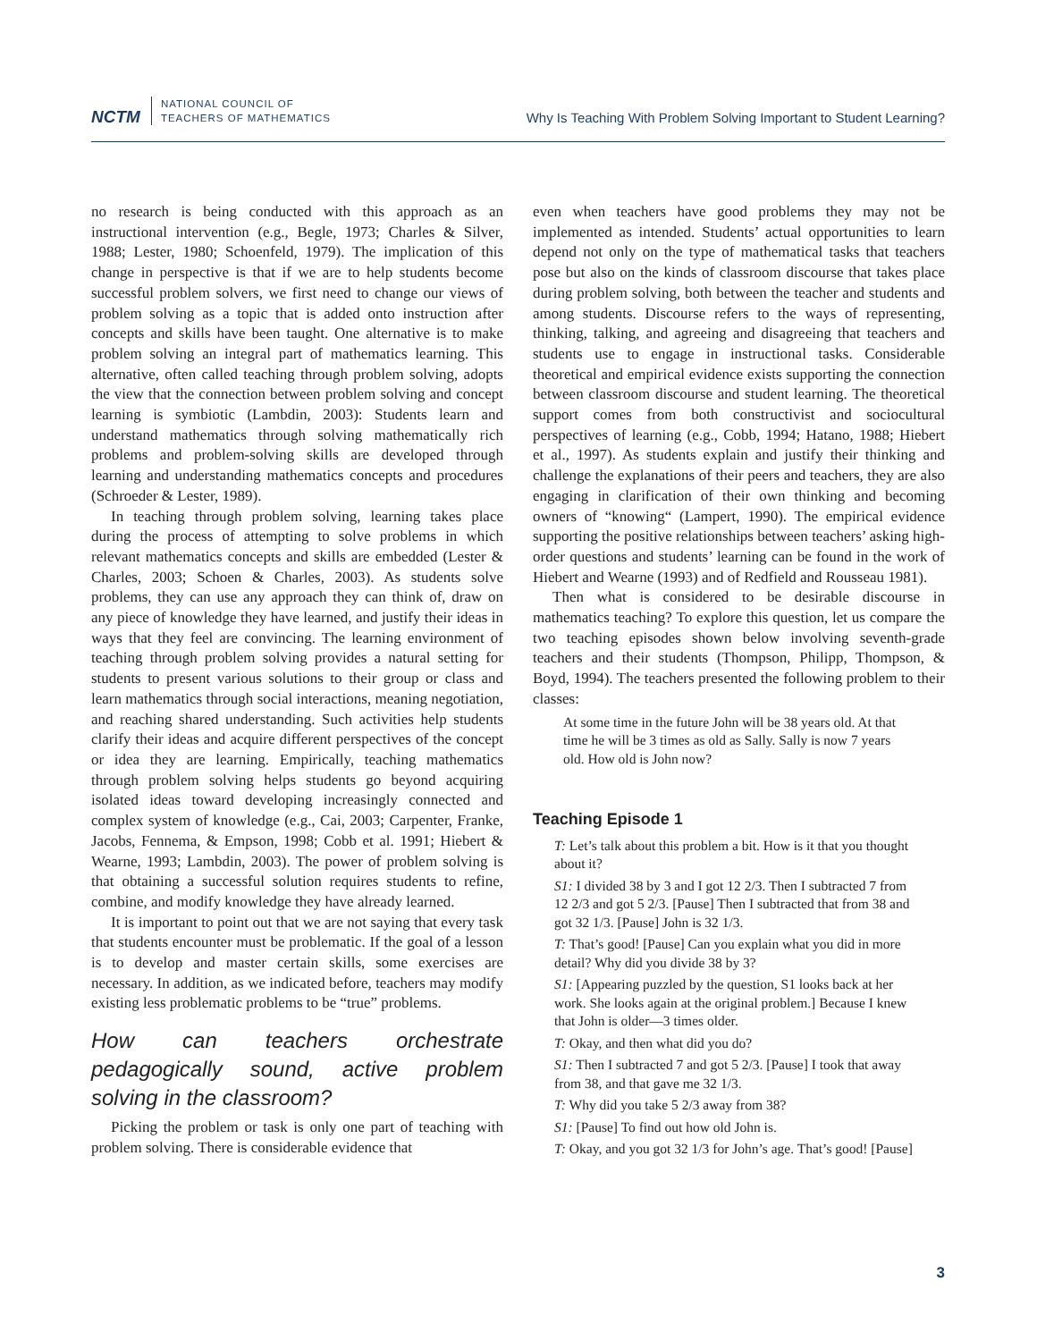NCTM
NATIONAL COUNCIL OF
TEACHERS OF MATHEMATICS
Why Is Teaching With Problem Solving Important to Student Learning?
no research is being conducted with this approach as an instructional intervention (e.g., Begle, 1973; Charles & Silver, 1988; Lester, 1980; Schoenfeld, 1979). The implication of this change in perspective is that if we are to help students become successful problem solvers, we first need to change our views of problem solving as a topic that is added onto instruction after concepts and skills have been taught. One alternative is to make problem solving an integral part of mathematics learning. This alternative, often called teaching through problem solving, adopts the view that the connection between problem solving and concept learning is symbiotic (Lambdin, 2003): Students learn and understand mathematics through solving mathematically rich problems and problem-solving skills are developed through learning and understanding mathematics concepts and procedures (Schroeder & Lester, 1989).
In teaching through problem solving, learning takes place during the process of attempting to solve problems in which relevant mathematics concepts and skills are embedded (Lester & Charles, 2003; Schoen & Charles, 2003). As students solve problems, they can use any approach they can think of, draw on any piece of knowledge they have learned, and justify their ideas in ways that they feel are convincing. The learning environment of teaching through problem solving provides a natural setting for students to present various solutions to their group or class and learn mathematics through social interactions, meaning negotiation, and reaching shared understanding. Such activities help students clarify their ideas and acquire different perspectives of the concept or idea they are learning. Empirically, teaching mathematics through problem solving helps students go beyond acquiring isolated ideas toward developing increasingly connected and complex system of knowledge (e.g., Cai, 2003; Carpenter, Franke, Jacobs, Fennema, & Empson, 1998; Cobb et al. 1991; Hiebert & Wearne, 1993; Lambdin, 2003). The power of problem solving is that obtaining a successful solution requires students to refine, combine, and modify knowledge they have already learned.
It is important to point out that we are not saying that every task that students encounter must be problematic. If the goal of a lesson is to develop and master certain skills, some exercises are necessary. In addition, as we indicated before, teachers may modify existing less problematic problems to be “true” problems.
How can teachers orchestrate pedagogically sound, active problem solving in the classroom?
Picking the problem or task is only one part of teaching with problem solving. There is considerable evidence that
even when teachers have good problems they may not be implemented as intended. Students’ actual opportunities to learn depend not only on the type of mathematical tasks that teachers pose but also on the kinds of classroom discourse that takes place during problem solving, both between the teacher and students and among students. Discourse refers to the ways of representing, thinking, talking, and agreeing and disagreeing that teachers and students use to engage in instructional tasks. Considerable theoretical and empirical evidence exists supporting the connection between classroom discourse and student learning. The theoretical support comes from both constructivist and sociocultural perspectives of learning (e.g., Cobb, 1994; Hatano, 1988; Hiebert et al., 1997). As students explain and justify their thinking and challenge the explanations of their peers and teachers, they are also engaging in clarification of their own thinking and becoming owners of “knowing“ (Lampert, 1990). The empirical evidence supporting the positive relationships between teachers’ asking high-order questions and students’ learning can be found in the work of Hiebert and Wearne (1993) and of Redfield and Rousseau 1981).
Then what is considered to be desirable discourse in mathematics teaching? To explore this question, let us compare the two teaching episodes shown below involving seventh-grade teachers and their students (Thompson, Philipp, Thompson, & Boyd, 1994). The teachers presented the following problem to their classes:
At some time in the future John will be 38 years old. At that time he will be 3 times as old as Sally. Sally is now 7 years old. How old is John now?
Teaching Episode 1
T: Let’s talk about this problem a bit. How is it that you thought about it?
S1: I divided 38 by 3 and I got 12 2/3. Then I subtracted 7 from 12 2/3 and got 5 2/3. [Pause] Then I subtracted that from 38 and got 32 1/3. [Pause] John is 32 1/3.
T: That’s good! [Pause] Can you explain what you did in more detail? Why did you divide 38 by 3?
S1: [Appearing puzzled by the question, S1 looks back at her work. She looks again at the original problem.] Because I knew that John is older—3 times older.
T: Okay, and then what did you do?
S1: Then I subtracted 7 and got 5 2/3. [Pause] I took that away from 38, and that gave me 32 1/3.
T: Why did you take 5 2/3 away from 38?
S1: [Pause] To find out how old John is.
T: Okay, and you got 32 1/3 for John’s age. That’s good! [Pause]
3